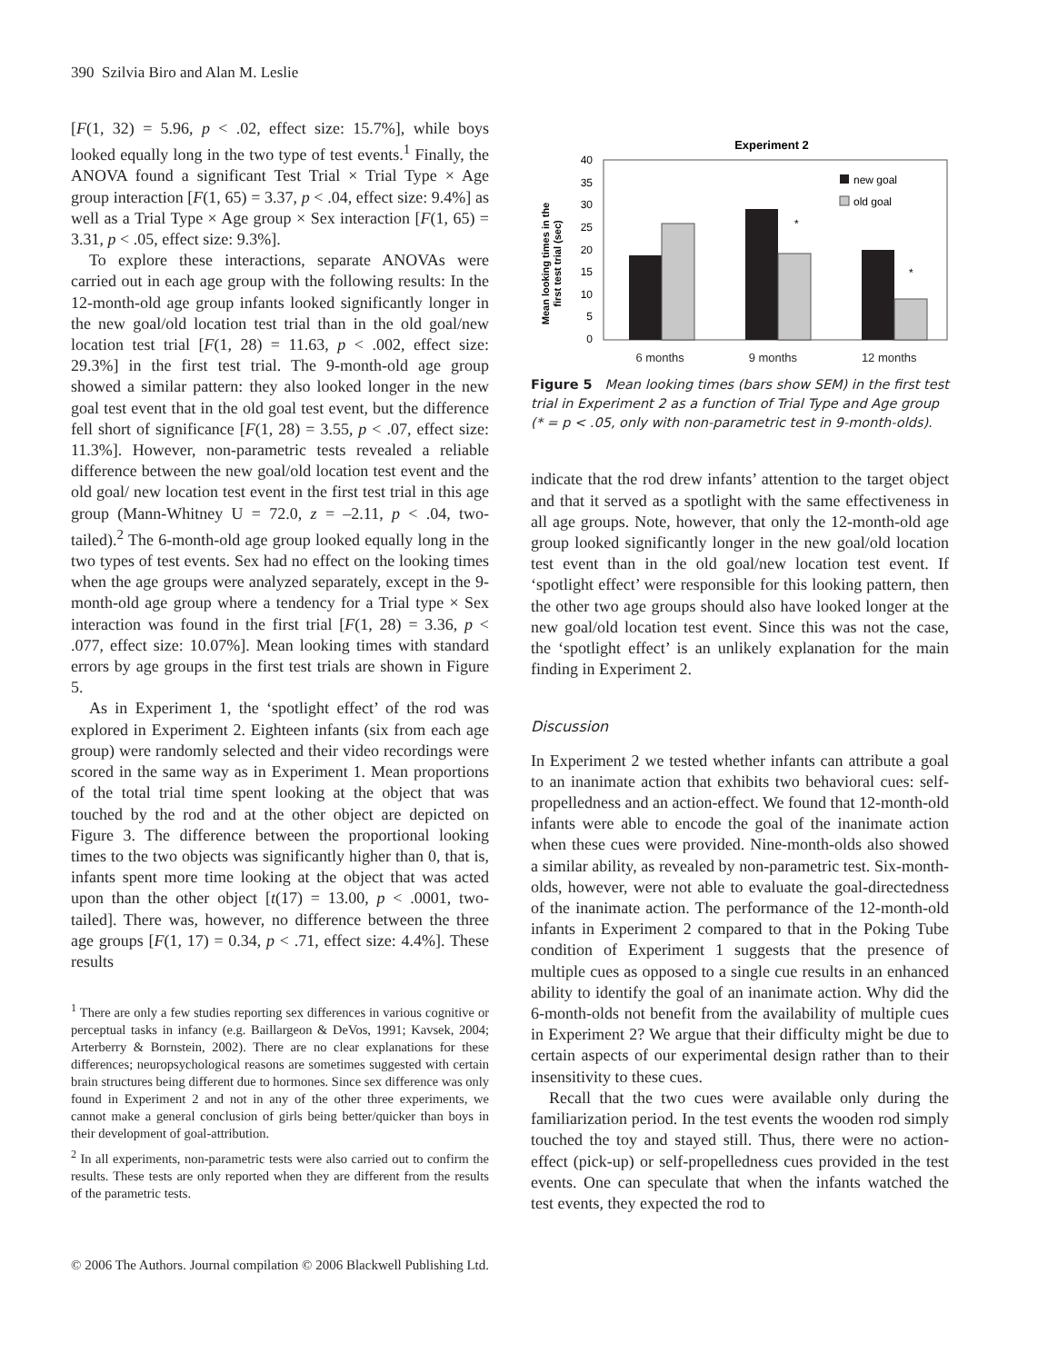390 Szilvia Biro and Alan M. Leslie
[F(1, 32) = 5.96, p < .02, effect size: 15.7%], while boys looked equally long in the two type of test events.<sup>1</sup> Finally, the ANOVA found a significant Test Trial × Trial Type × Age group interaction [F(1, 65) = 3.37, p < .04, effect size: 9.4%] as well as a Trial Type × Age group × Sex interaction [F(1, 65) = 3.31, p < .05, effect size: 9.3%].
To explore these interactions, separate ANOVAs were carried out in each age group with the following results: In the 12-month-old age group infants looked significantly longer in the new goal/old location test trial than in the old goal/new location test trial [F(1, 28) = 11.63, p < .002, effect size: 29.3%] in the first test trial. The 9-month-old age group showed a similar pattern: they also looked longer in the new goal test event that in the old goal test event, but the difference fell short of significance [F(1, 28) = 3.55, p < .07, effect size: 11.3%]. However, non-parametric tests revealed a reliable difference between the new goal/old location test event and the old goal/ new location test event in the first test trial in this age group (Mann-Whitney U = 72.0, z = –2.11, p < .04, two-tailed).<sup>2</sup> The 6-month-old age group looked equally long in the two types of test events. Sex had no effect on the looking times when the age groups were analyzed separately, except in the 9-month-old age group where a tendency for a Trial type × Sex interaction was found in the first trial [F(1, 28) = 3.36, p < .077, effect size: 10.07%]. Mean looking times with standard errors by age groups in the first test trials are shown in Figure 5.
As in Experiment 1, the ‘spotlight effect’ of the rod was explored in Experiment 2. Eighteen infants (six from each age group) were randomly selected and their video recordings were scored in the same way as in Experiment 1. Mean proportions of the total trial time spent looking at the object that was touched by the rod and at the other object are depicted on Figure 3. The difference between the proportional looking times to the two objects was significantly higher than 0, that is, infants spent more time looking at the object that was acted upon than the other object [t(17) = 13.00, p < .0001, two-tailed]. There was, however, no difference between the three age groups [F(1, 17) = 0.34, p < .71, effect size: 4.4%]. These results
<sup>1</sup> There are only a few studies reporting sex differences in various cognitive or perceptual tasks in infancy (e.g. Baillargeon & DeVos, 1991; Kavsek, 2004; Arterberry & Bornstein, 2002). There are no clear explanations for these differences; neuropsychological reasons are sometimes suggested with certain brain structures being different due to hormones. Since sex difference was only found in Experiment 2 and not in any of the other three experiments, we cannot make a general conclusion of girls being better/quicker than boys in their development of goal-attribution.
<sup>2</sup> In all experiments, non-parametric tests were also carried out to confirm the results. These tests are only reported when they are different from the results of the parametric tests.
Experiment 2
Mean looking times in the
first test trial (sec)
40
35
30
25
20
15
10
5
0
*
*
new goal
old goal
6 months 9 months 12 months
Figure 5 Mean looking times (bars show SEM) in the first test trial in Experiment 2 as a function of Trial Type and Age group (* = p < .05, only with non-parametric test in 9-month-olds).
indicate that the rod drew infants’ attention to the target object and that it served as a spotlight with the same effectiveness in all age groups. Note, however, that only the 12-month-old age group looked significantly longer in the new goal/old location test event than in the old goal/new location test event. If ‘spotlight effect’ were responsible for this looking pattern, then the other two age groups should also have looked longer at the new goal/old location test event. Since this was not the case, the ‘spotlight effect’ is an unlikely explanation for the main finding in Experiment 2.
Discussion
In Experiment 2 we tested whether infants can attribute a goal to an inanimate action that exhibits two behavioral cues: self-propelledness and an action-effect. We found that 12-month-old infants were able to encode the goal of the inanimate action when these cues were provided. Nine-month-olds also showed a similar ability, as revealed by non-parametric test. Six-month-olds, however, were not able to evaluate the goal-directedness of the inanimate action. The performance of the 12-month-old infants in Experiment 2 compared to that in the Poking Tube condition of Experiment 1 suggests that the presence of multiple cues as opposed to a single cue results in an enhanced ability to identify the goal of an inanimate action. Why did the 6-month-olds not benefit from the availability of multiple cues in Experiment 2? We argue that their difficulty might be due to certain aspects of our experimental design rather than to their insensitivity to these cues.
Recall that the two cues were available only during the familiarization period. In the test events the wooden rod simply touched the toy and stayed still. Thus, there were no action-effect (pick-up) or self-propelledness cues provided in the test events. One can speculate that when the infants watched the test events, they expected the rod to
© 2006 The Authors. Journal compilation © 2006 Blackwell Publishing Ltd.